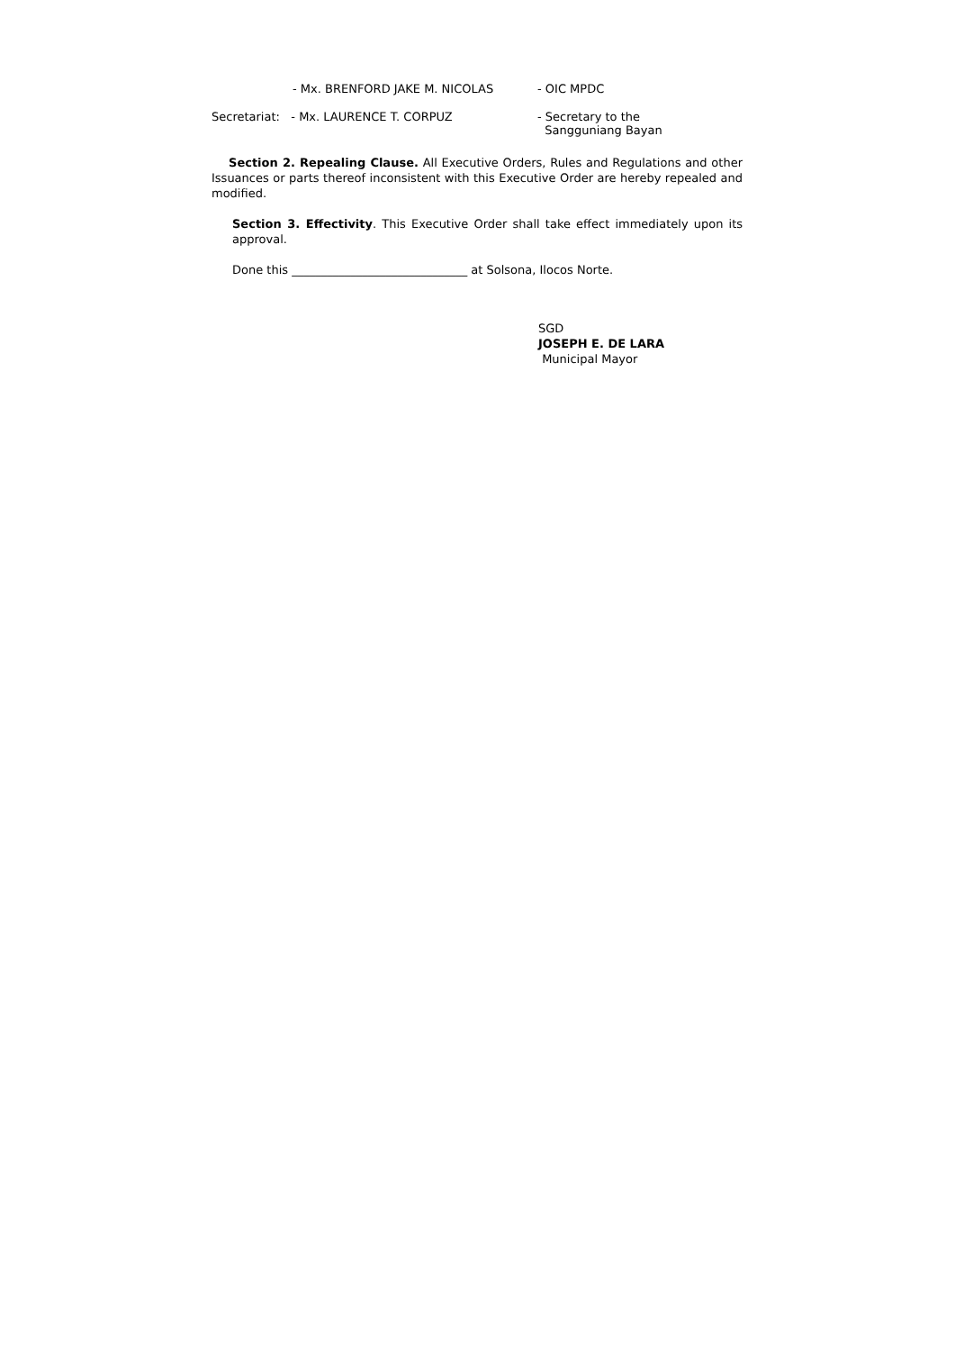- Mx. BRENFORD JAKE M. NICOLAS - OIC MPDC
Secretariat: - Mx. LAURENCE T. CORPUZ - Secretary to the
Sangguniang Bayan
Section 2. Repealing Clause. All Executive Orders, Rules and Regulations and other Issuances or parts thereof inconsistent with this Executive Order are hereby repealed and modified.
Section 3. Effectivity. This Executive Order shall take effect immediately upon its approval.
Done this ______________________________ at Solsona, Ilocos Norte.
SGD
JOSEPH E. DE LARA
Municipal Mayor